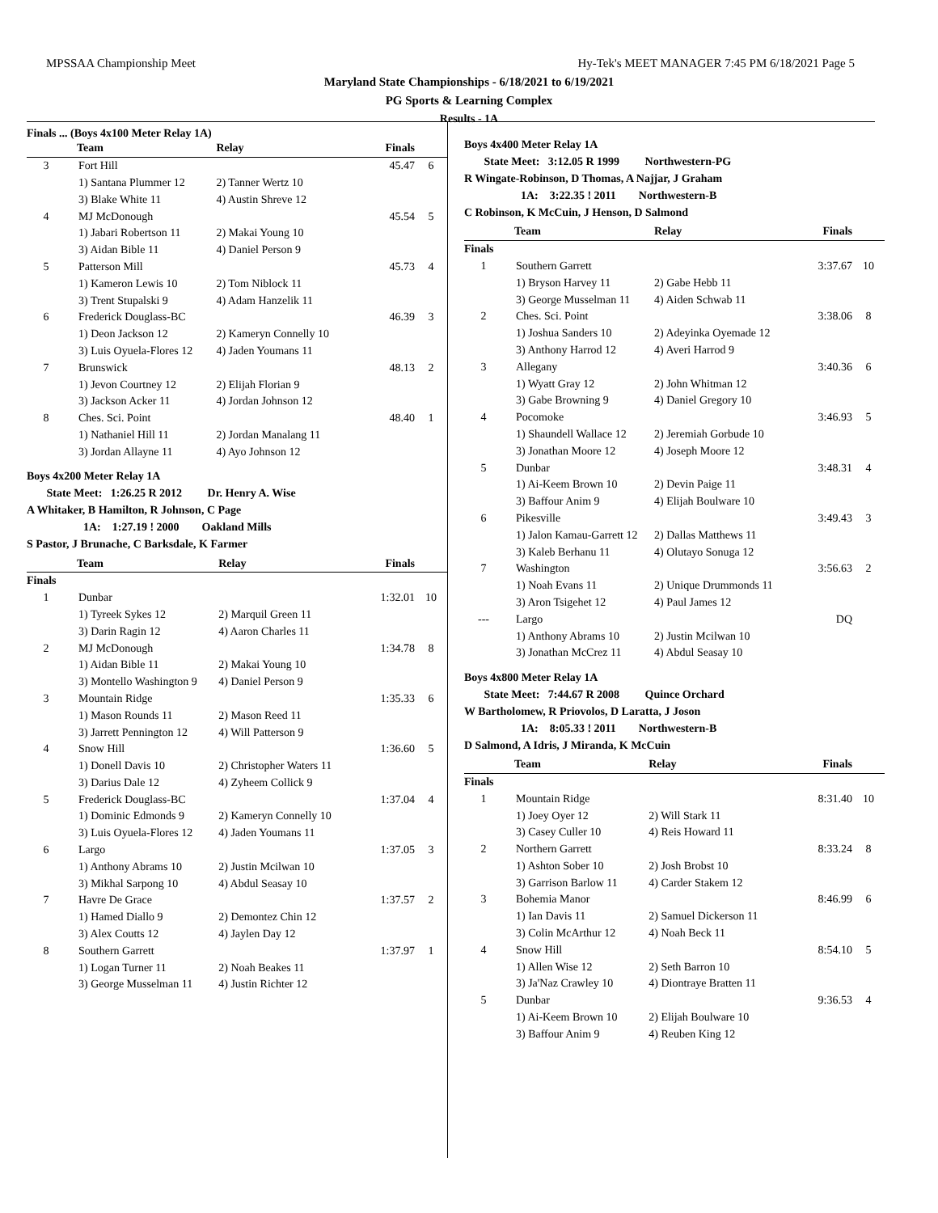MPSSAA Championship Meet
Hy-Tek's MEET MANAGER 7:45 PM 6/18/2021 Page 5
Maryland State Championships - 6/18/2021 to 6/19/2021
PG Sports & Learning Complex
Results - 1A
Finals ... (Boys 4x100 Meter Relay 1A)
| | Team | Relay | Finals | |
| --- | --- | --- | --- | --- |
| 3 | Fort Hill | | 45.47 | 6 |
| | 1) Santana Plummer 12 | 2) Tanner Wertz 10 | | |
| | 3) Blake White 11 | 4) Austin Shreve 12 | | |
| 4 | MJ McDonough | | 45.54 | 5 |
| | 1) Jabari Robertson 11 | 2) Makai Young 10 | | |
| | 3) Aidan Bible 11 | 4) Daniel Person 9 | | |
| 5 | Patterson Mill | | 45.73 | 4 |
| | 1) Kameron Lewis 10 | 2) Tom Niblock 11 | | |
| | 3) Trent Stupalski 9 | 4) Adam Hanzelik 11 | | |
| 6 | Frederick Douglass-BC | | 46.39 | 3 |
| | 1) Deon Jackson 12 | 2) Kameryn Connelly 10 | | |
| | 3) Luis Oyuela-Flores 12 | 4) Jaden Youmans 11 | | |
| 7 | Brunswick | | 48.13 | 2 |
| | 1) Jevon Courtney 12 | 2) Elijah Florian 9 | | |
| | 3) Jackson Acker 11 | 4) Jordan Johnson 12 | | |
| 8 | Ches. Sci. Point | | 48.40 | 1 |
| | 1) Nathaniel Hill 11 | 2) Jordan Manalang 11 | | |
| | 3) Jordan Allayne 11 | 4) Ayo Johnson 12 | | |
Boys 4x200 Meter Relay 1A
State Meet: 1:26.25 R 2012 Dr. Henry A. Wise
A Whitaker, B Hamilton, R Johnson, C Page
1A: 1:27.19 ! 2000 Oakland Mills
S Pastor, J Brunache, C Barksdale, K Farmer
| | Team | Relay | Finals | |
| --- | --- | --- | --- | --- |
| Finals | | | | |
| 1 | Dunbar | | 1:32.01 | 10 |
| | 1) Tyreek Sykes 12 | 2) Marquil Green 11 | | |
| | 3) Darin Ragin 12 | 4) Aaron Charles 11 | | |
| 2 | MJ McDonough | | 1:34.78 | 8 |
| | 1) Aidan Bible 11 | 2) Makai Young 10 | | |
| | 3) Montello Washington 9 | 4) Daniel Person 9 | | |
| 3 | Mountain Ridge | | 1:35.33 | 6 |
| | 1) Mason Rounds 11 | 2) Mason Reed 11 | | |
| | 3) Jarrett Pennington 12 | 4) Will Patterson 9 | | |
| 4 | Snow Hill | | 1:36.60 | 5 |
| | 1) Donell Davis 10 | 2) Christopher Waters 11 | | |
| | 3) Darius Dale 12 | 4) Zyheem Collick 9 | | |
| 5 | Frederick Douglass-BC | | 1:37.04 | 4 |
| | 1) Dominic Edmonds 9 | 2) Kameryn Connelly 10 | | |
| | 3) Luis Oyuela-Flores 12 | 4) Jaden Youmans 11 | | |
| 6 | Largo | | 1:37.05 | 3 |
| | 1) Anthony Abrams 10 | 2) Justin Mcilwan 10 | | |
| | 3) Mikhal Sarpong 10 | 4) Abdul Seasay 10 | | |
| 7 | Havre De Grace | | 1:37.57 | 2 |
| | 1) Hamed Diallo 9 | 2) Demontez Chin 12 | | |
| | 3) Alex Coutts 12 | 4) Jaylen Day 12 | | |
| 8 | Southern Garrett | | 1:37.97 | 1 |
| | 1) Logan Turner 11 | 2) Noah Beakes 11 | | |
| | 3) George Musselman 11 | 4) Justin Richter 12 | | |
Boys 4x400 Meter Relay 1A
State Meet: 3:12.05 R 1999 Northwestern-PG
R Wingate-Robinson, D Thomas, A Najjar, J Graham
1A: 3:22.35 ! 2011 Northwestern-B
C Robinson, K McCuin, J Henson, D Salmond
| | Team | Relay | Finals | |
| --- | --- | --- | --- | --- |
| Finals | | | | |
| 1 | Southern Garrett | | 3:37.67 | 10 |
| | 1) Bryson Harvey 11 | 2) Gabe Hebb 11 | | |
| | 3) George Musselman 11 | 4) Aiden Schwab 11 | | |
| 2 | Ches. Sci. Point | | 3:38.06 | 8 |
| | 1) Joshua Sanders 10 | 2) Adeyinka Oyemade 12 | | |
| | 3) Anthony Harrod 12 | 4) Averi Harrod 9 | | |
| 3 | Allegany | | 3:40.36 | 6 |
| | 1) Wyatt Gray 12 | 2) John Whitman 12 | | |
| | 3) Gabe Browning 9 | 4) Daniel Gregory 10 | | |
| 4 | Pocomoke | | 3:46.93 | 5 |
| | 1) Shaundell Wallace 12 | 2) Jeremiah Gorbude 10 | | |
| | 3) Jonathan Moore 12 | 4) Joseph Moore 12 | | |
| 5 | Dunbar | | 3:48.31 | 4 |
| | 1) Ai-Keem Brown 10 | 2) Devin Paige 11 | | |
| | 3) Baffour Anim 9 | 4) Elijah Boulware 10 | | |
| 6 | Pikesville | | 3:49.43 | 3 |
| | 1) Jalon Kamau-Garrett 12 | 2) Dallas Matthews 11 | | |
| | 3) Kaleb Berhanu 11 | 4) Olutayo Sonuga 12 | | |
| 7 | Washington | | 3:56.63 | 2 |
| | 1) Noah Evans 11 | 2) Unique Drummonds 11 | | |
| | 3) Aron Tsigehet 12 | 4) Paul James 12 | | |
| --- | Largo | | DQ | |
| | 1) Anthony Abrams 10 | 2) Justin Mcilwan 10 | | |
| | 3) Jonathan McCrez 11 | 4) Abdul Seasay 10 | | |
Boys 4x800 Meter Relay 1A
State Meet: 7:44.67 R 2008 Quince Orchard
W Bartholomew, R Priovolos, D Laratta, J Joson
1A: 8:05.33 ! 2011 Northwestern-B
D Salmond, A Idris, J Miranda, K McCuin
| | Team | Relay | Finals | |
| --- | --- | --- | --- | --- |
| Finals | | | | |
| 1 | Mountain Ridge | | 8:31.40 | 10 |
| | 1) Joey Oyer 12 | 2) Will Stark 11 | | |
| | 3) Casey Culler 10 | 4) Reis Howard 11 | | |
| 2 | Northern Garrett | | 8:33.24 | 8 |
| | 1) Ashton Sober 10 | 2) Josh Brobst 10 | | |
| | 3) Garrison Barlow 11 | 4) Carder Stakem 12 | | |
| 3 | Bohemia Manor | | 8:46.99 | 6 |
| | 1) Ian Davis 11 | 2) Samuel Dickerson 11 | | |
| | 3) Colin McArthur 12 | 4) Noah Beck 11 | | |
| 4 | Snow Hill | | 8:54.10 | 5 |
| | 1) Allen Wise 12 | 2) Seth Barron 10 | | |
| | 3) Ja'Naz Crawley 10 | 4) Diontraye Bratten 11 | | |
| 5 | Dunbar | | 9:36.53 | 4 |
| | 1) Ai-Keem Brown 10 | 2) Elijah Boulware 10 | | |
| | 3) Baffour Anim 9 | 4) Reuben King 12 | | |